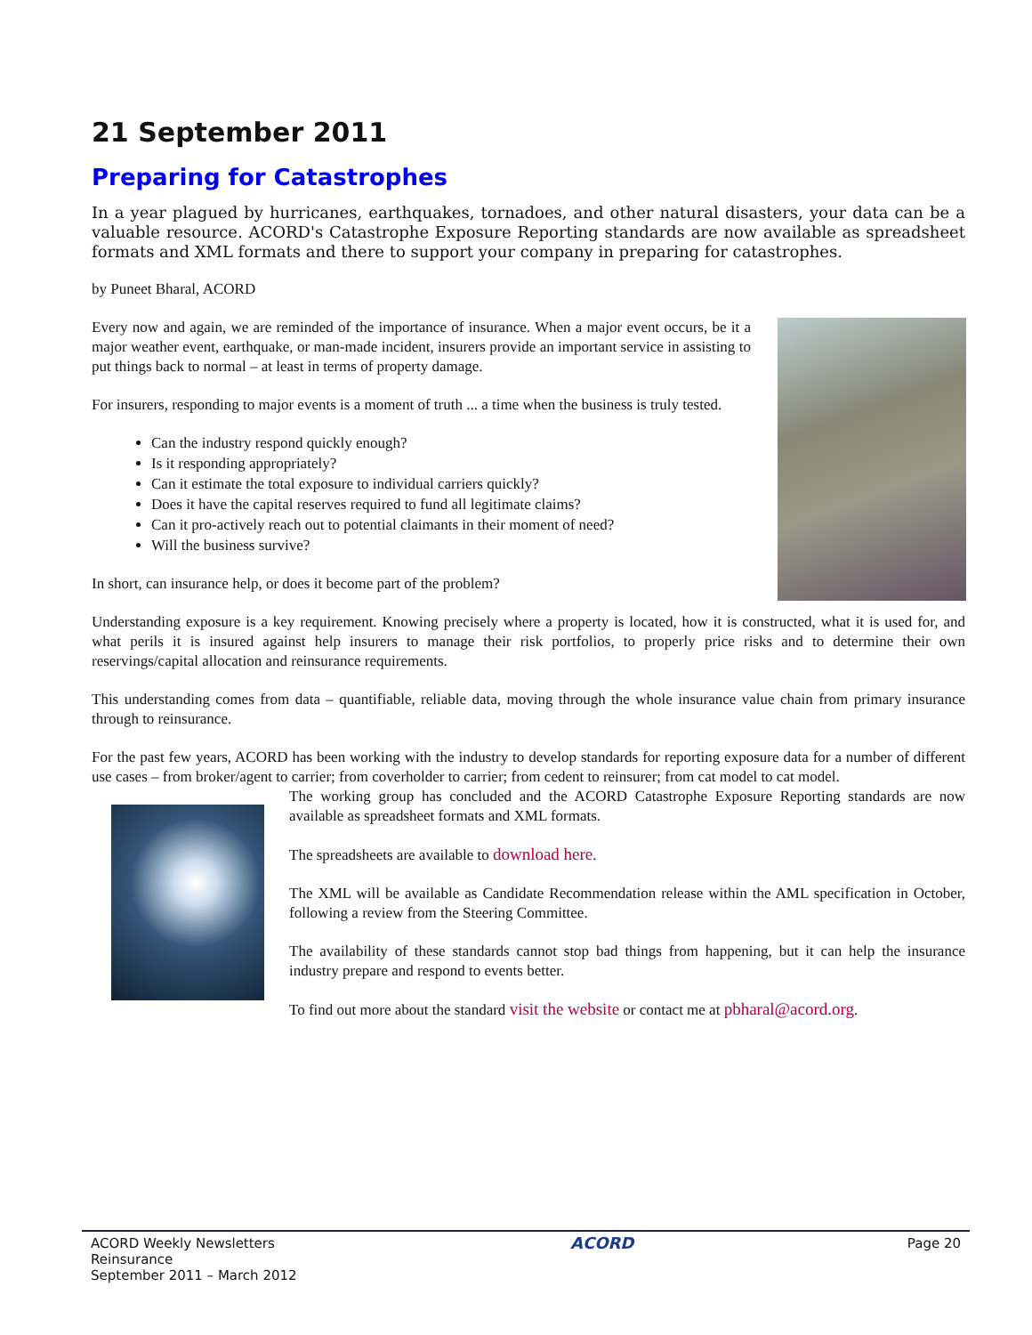21 September 2011
Preparing for Catastrophes
In a year plagued by hurricanes, earthquakes, tornadoes, and other natural disasters, your data can be a valuable resource. ACORD's Catastrophe Exposure Reporting standards are now available as spreadsheet formats and XML formats and there to support your company in preparing for catastrophes.
by Puneet Bharal, ACORD
Every now and again, we are reminded of the importance of insurance. When a major event occurs, be it a major weather event, earthquake, or man-made incident, insurers provide an important service in assisting to put things back to normal – at least in terms of property damage.
For insurers, responding to major events is a moment of truth ... a time when the business is truly tested.
Can the industry respond quickly enough?
Is it responding appropriately?
Can it estimate the total exposure to individual carriers quickly?
Does it have the capital reserves required to fund all legitimate claims?
Can it pro-actively reach out to potential claimants in their moment of need?
Will the business survive?
In short, can insurance help, or does it become part of the problem?
Understanding exposure is a key requirement. Knowing precisely where a property is located, how it is constructed, what it is used for, and what perils it is insured against help insurers to manage their risk portfolios, to properly price risks and to determine their own reservings/capital allocation and reinsurance requirements.
This understanding comes from data – quantifiable, reliable data, moving through the whole insurance value chain from primary insurance through to reinsurance.
For the past few years, ACORD has been working with the industry to develop standards for reporting exposure data for a number of different use cases – from broker/agent to carrier; from coverholder to carrier; from cedent to reinsurer; from cat model to cat model.
The working group has concluded and the ACORD Catastrophe Exposure Reporting standards are now available as spreadsheet formats and XML formats.
The spreadsheets are available to download here.
The XML will be available as Candidate Recommendation release within the AML specification in October, following a review from the Steering Committee.
The availability of these standards cannot stop bad things from happening, but it can help the insurance industry prepare and respond to events better.
To find out more about the standard visit the website or contact me at pbharal@acord.org.
ACORD Weekly Newsletters
Reinsurance
September 2011 – March 2012
ACORD
Page 20